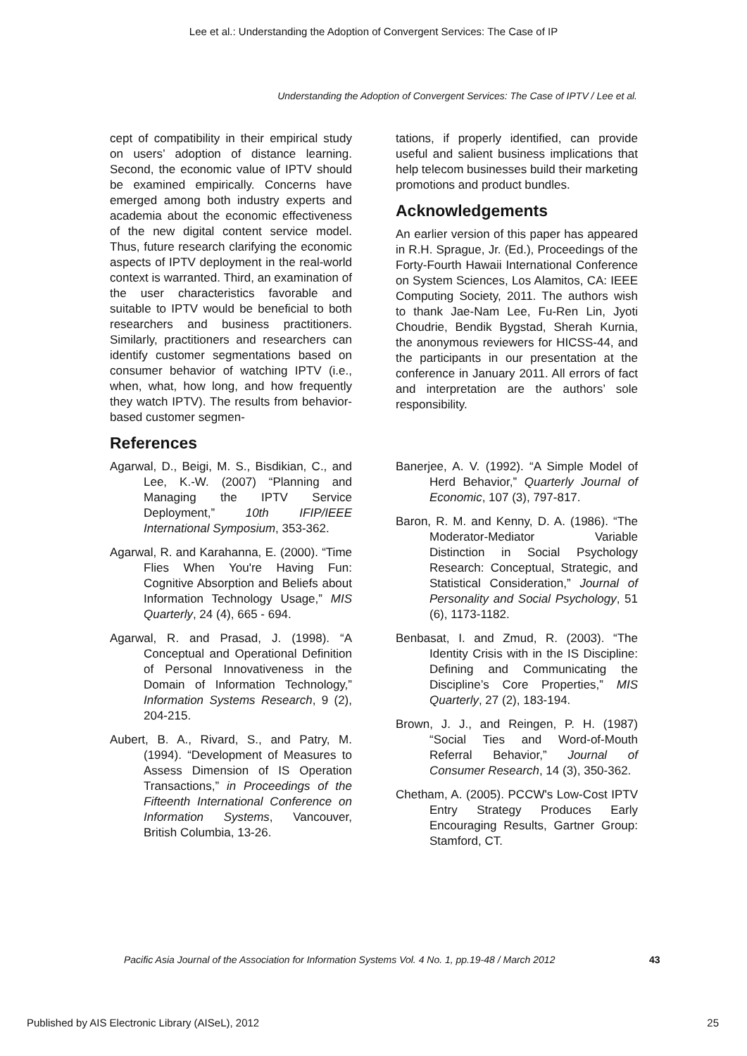Lee et al.: Understanding the Adoption of Convergent Services: The Case of IP
Understanding the Adoption of Convergent Services: The Case of IPTV / Lee et al.
cept of compatibility in their empirical study on users’ adoption of distance learning. Second, the economic value of IPTV should be examined empirically. Concerns have emerged among both industry experts and academia about the economic effectiveness of the new digital content service model. Thus, future research clarifying the economic aspects of IPTV deployment in the real-world context is warranted. Third, an examination of the user characteristics favorable and suitable to IPTV would be beneficial to both researchers and business practitioners. Similarly, practitioners and researchers can identify customer segmentations based on consumer behavior of watching IPTV (i.e., when, what, how long, and how frequently they watch IPTV). The results from behavior-based customer segmen-
References
tations, if properly identified, can provide useful and salient business implications that help telecom businesses build their marketing promotions and product bundles.
Acknowledgements
An earlier version of this paper has appeared in R.H. Sprague, Jr. (Ed.), Proceedings of the Forty-Fourth Hawaii International Conference on System Sciences, Los Alamitos, CA: IEEE Computing Society, 2011. The authors wish to thank Jae-Nam Lee, Fu-Ren Lin, Jyoti Choudrie, Bendik Bygstad, Sherah Kurnia, the anonymous reviewers for HICSS-44, and the participants in our presentation at the conference in January 2011. All errors of fact and interpretation are the authors’ sole responsibility.
Agarwal, D., Beigi, M. S., Bisdikian, C., and Lee, K.-W. (2007) “Planning and Managing the IPTV Service Deployment,” 10th IFIP/IEEE International Symposium, 353-362.
Agarwal, R. and Karahanna, E. (2000). “Time Flies When You're Having Fun: Cognitive Absorption and Beliefs about Information Technology Usage,” MIS Quarterly, 24 (4), 665 - 694.
Agarwal, R. and Prasad, J. (1998). “A Conceptual and Operational Definition of Personal Innovativeness in the Domain of Information Technology,” Information Systems Research, 9 (2), 204-215.
Aubert, B. A., Rivard, S., and Patry, M. (1994). “Development of Measures to Assess Dimension of IS Operation Transactions,” in Proceedings of the Fifteenth International Conference on Information Systems, Vancouver, British Columbia, 13-26.
Banerjee, A. V. (1992). “A Simple Model of Herd Behavior,” Quarterly Journal of Economic, 107 (3), 797-817.
Baron, R. M. and Kenny, D. A. (1986). “The Moderator-Mediator Variable Distinction in Social Psychology Research: Conceptual, Strategic, and Statistical Consideration,” Journal of Personality and Social Psychology, 51 (6), 1173-1182.
Benbasat, I. and Zmud, R. (2003). “The Identity Crisis with in the IS Discipline: Defining and Communicating the Discipline’s Core Properties,” MIS Quarterly, 27 (2), 183-194.
Brown, J. J., and Reingen, P. H. (1987) “Social Ties and Word-of-Mouth Referral Behavior,” Journal of Consumer Research, 14 (3), 350-362.
Chetham, A. (2005). PCCW's Low-Cost IPTV Entry Strategy Produces Early Encouraging Results, Gartner Group: Stamford, CT.
Pacific Asia Journal of the Association for Information Systems Vol. 4 No. 1, pp.19-48 / March 2012
43
Published by AIS Electronic Library (AISeL), 2012
25